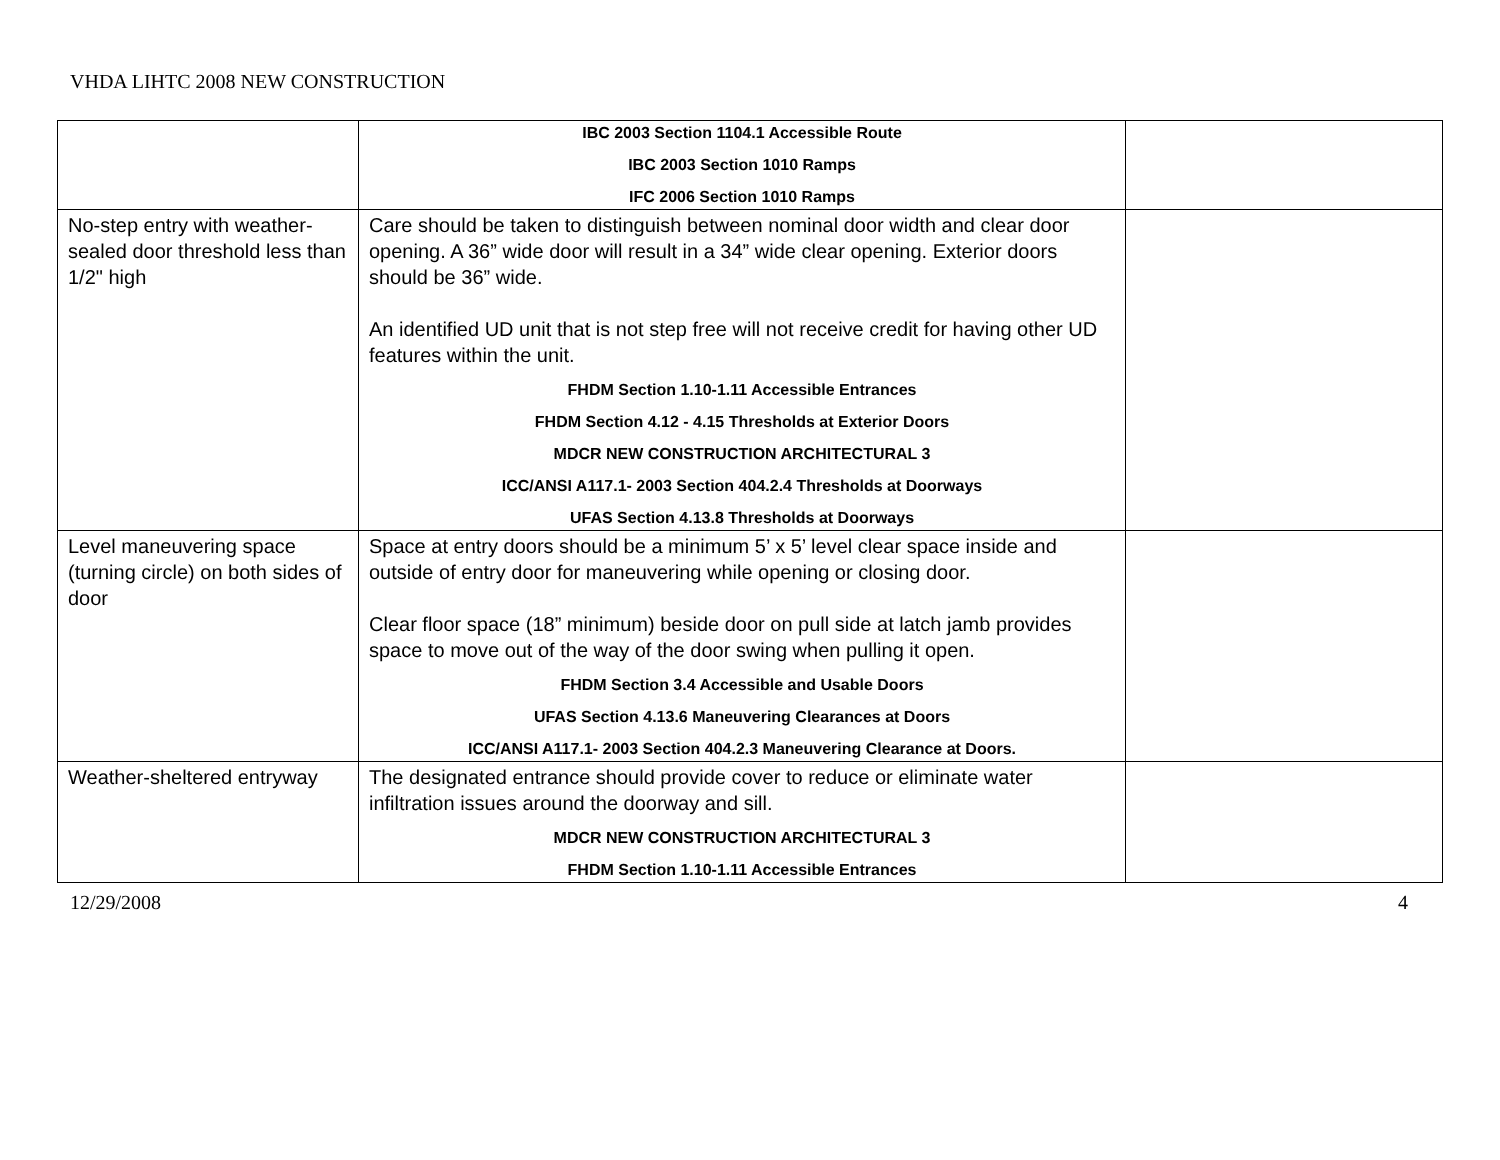VHDA LIHTC 2008 NEW CONSTRUCTION
| | IBC 2003 Section 1104.1 Accessible Route IBC 2003 Section 1010 Ramps IFC 2006 Section 1010 Ramps | |
| No-step entry with weather-sealed door threshold less than 1/2" high | Care should be taken to distinguish between nominal door width and clear door opening. A 36” wide door will result in a 34” wide clear opening. Exterior doors should be 36” wide. An identified UD unit that is not step free will not receive credit for having other UD features within the unit. FHDM Section 1.10-1.11 Accessible Entrances FHDM Section 4.12 - 4.15 Thresholds at Exterior Doors MDCR NEW CONSTRUCTION ARCHITECTURAL 3 ICC/ANSI A117.1- 2003 Section 404.2.4 Thresholds at Doorways UFAS Section 4.13.8 Thresholds at Doorways | |
| Level maneuvering space (turning circle) on both sides of door | Space at entry doors should be a minimum 5’ x 5’ level clear space inside and outside of entry door for maneuvering while opening or closing door. Clear floor space (18” minimum) beside door on pull side at latch jamb provides space to move out of the way of the door swing when pulling it open. FHDM Section 3.4 Accessible and Usable Doors UFAS Section 4.13.6 Maneuvering Clearances at Doors ICC/ANSI A117.1- 2003 Section 404.2.3 Maneuvering Clearance at Doors. | |
| Weather-sheltered entryway | The designated entrance should provide cover to reduce or eliminate water infiltration issues around the doorway and sill. MDCR NEW CONSTRUCTION ARCHITECTURAL 3 FHDM Section 1.10-1.11 Accessible Entrances | |
12/29/2008 4